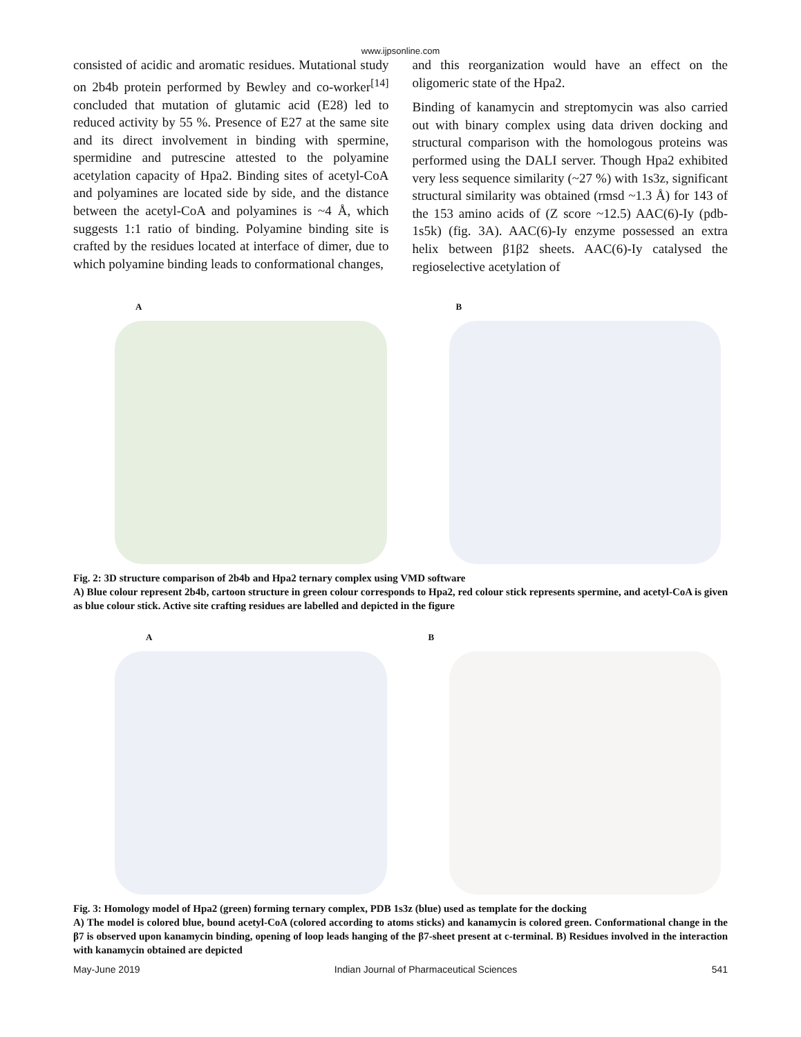www.ijpsonline.com
consisted of acidic and aromatic residues. Mutational study on 2b4b protein performed by Bewley and co-worker<sup>[14]</sup> concluded that mutation of glutamic acid (E28) led to reduced activity by 55 %. Presence of E27 at the same site and its direct involvement in binding with spermine, spermidine and putrescine attested to the polyamine acetylation capacity of Hpa2. Binding sites of acetyl-CoA and polyamines are located side by side, and the distance between the acetyl-CoA and polyamines is ~4 Å, which suggests 1:1 ratio of binding. Polyamine binding site is crafted by the residues located at interface of dimer, due to which polyamine binding leads to conformational changes,
and this reorganization would have an effect on the oligomeric state of the Hpa2.
Binding of kanamycin and streptomycin was also carried out with binary complex using data driven docking and structural comparison with the homologous proteins was performed using the DALI server. Though Hpa2 exhibited very less sequence similarity (~27 %) with 1s3z, significant structural similarity was obtained (rmsd ~1.3 Å) for 143 of the 153 amino acids of (Z score ~12.5) AAC(6)-Iy (pdb-1s5k) (fig. 3A). AAC(6)-Iy enzyme possessed an extra helix between β1β2 sheets. AAC(6)-Iy catalysed the regioselective acetylation of
A
B
Fig. 2: 3D structure comparison of 2b4b and Hpa2 ternary complex using VMD software
A) Blue colour represent 2b4b, cartoon structure in green colour corresponds to Hpa2, red colour stick represents spermine, and acetyl-CoA is given as blue colour stick. Active site crafting residues are labelled and depicted in the figure
A
B
Fig. 3: Homology model of Hpa2 (green) forming ternary complex, PDB 1s3z (blue) used as template for the docking
A) The model is colored blue, bound acetyl-CoA (colored according to atoms sticks) and kanamycin is colored green. Conformational change in the β7 is observed upon kanamycin binding, opening of loop leads hanging of the β7-sheet present at c-terminal. B) Residues involved in the interaction with kanamycin obtained are depicted
May-June 2019 Indian Journal of Pharmaceutical Sciences 541